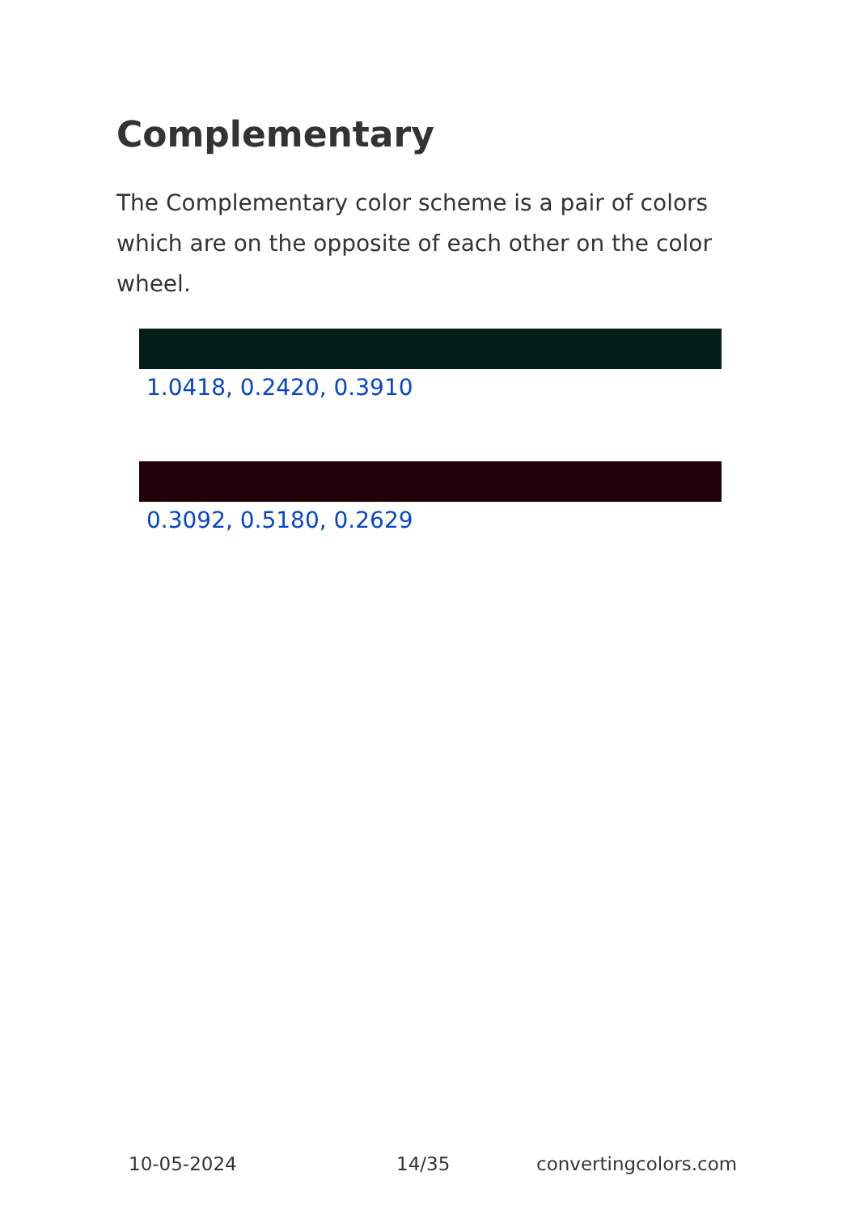Complementary
The Complementary color scheme is a pair of colors which are on the opposite of each other on the color wheel.
1.0418, 0.2420, 0.3910
0.3092, 0.5180, 0.2629
10-05-2024 14/35 convertingcolors.com